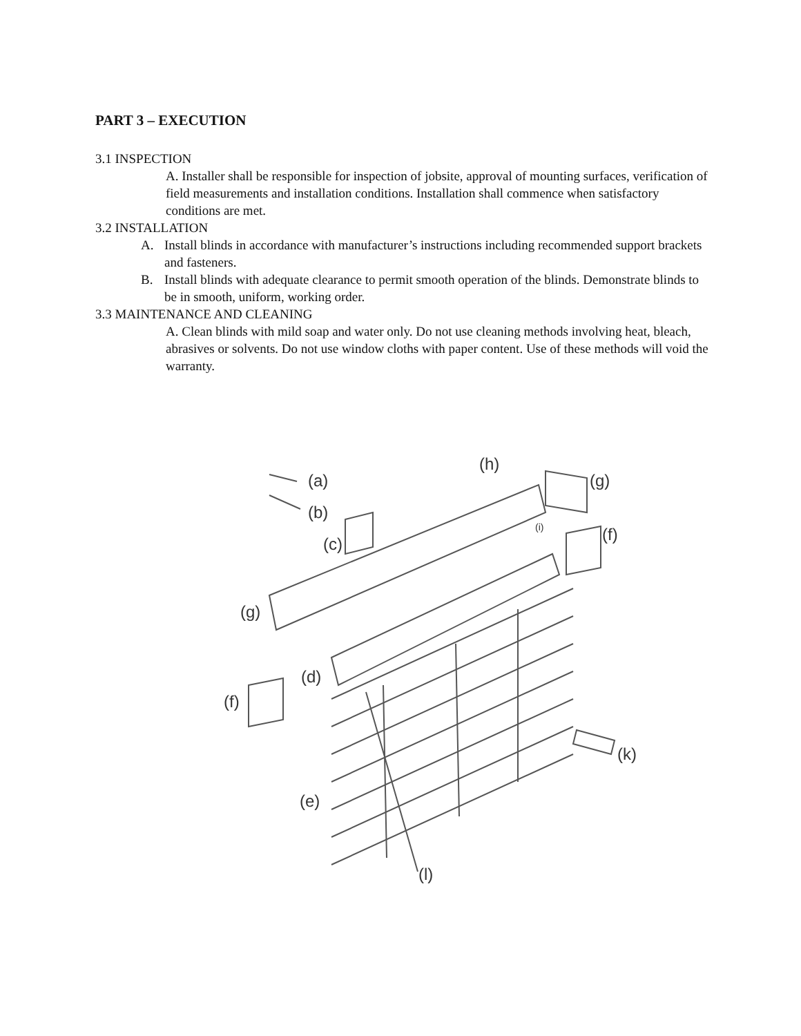PART 3 – EXECUTION
3.1 INSPECTION
A. Installer shall be responsible for inspection of jobsite, approval of mounting surfaces, verification of field measurements and installation conditions. Installation shall commence when satisfactory conditions are met.
3.2 INSTALLATION
A. Install blinds in accordance with manufacturer’s instructions including recommended support brackets and fasteners.
B. Install blinds with adequate clearance to permit smooth operation of the blinds. Demonstrate blinds to be in smooth, uniform, working order.
3.3 MAINTENANCE AND CLEANING
A. Clean blinds with mild soap and water only. Do not use cleaning methods involving heat, bleach, abrasives or solvents. Do not use window cloths with paper content. Use of these methods will void the warranty.
(a)
(b)
(c)
(h)
(g)
(i)
(f)
(g)
(d)
(f)
(k)
(e)
(l)